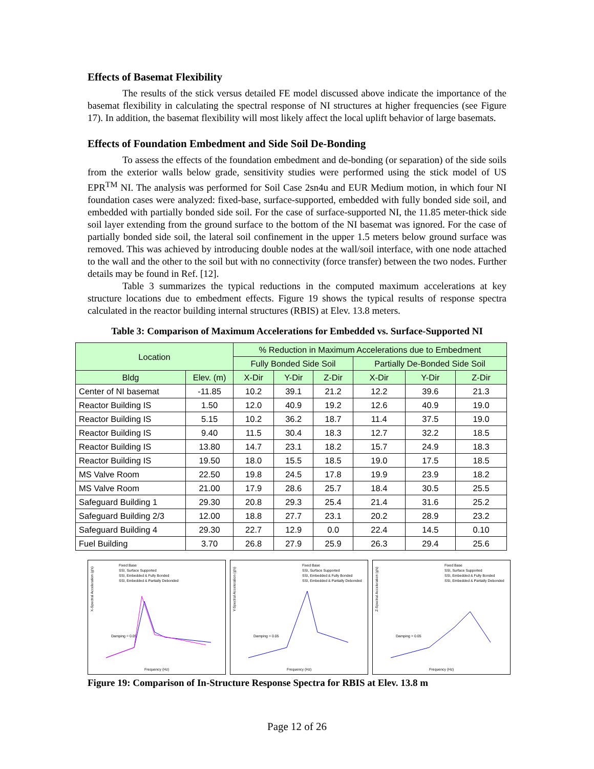Effects of Basemat Flexibility
The results of the stick versus detailed FE model discussed above indicate the importance of the basemat flexibility in calculating the spectral response of NI structures at higher frequencies (see Figure 17). In addition, the basemat flexibility will most likely affect the local uplift behavior of large basemats.
Effects of Foundation Embedment and Side Soil De-Bonding
To assess the effects of the foundation embedment and de-bonding (or separation) of the side soils from the exterior walls below grade, sensitivity studies were performed using the stick model of US EPR<sup>TM</sup> NI. The analysis was performed for Soil Case 2sn4u and EUR Medium motion, in which four NI foundation cases were analyzed: fixed-base, surface-supported, embedded with fully bonded side soil, and embedded with partially bonded side soil. For the case of surface-supported NI, the 11.85 meter-thick side soil layer extending from the ground surface to the bottom of the NI basemat was ignored. For the case of partially bonded side soil, the lateral soil confinement in the upper 1.5 meters below ground surface was removed. This was achieved by introducing double nodes at the wall/soil interface, with one node attached to the wall and the other to the soil but with no connectivity (force transfer) between the two nodes. Further details may be found in Ref. [12].
Table 3 summarizes the typical reductions in the computed maximum accelerations at key structure locations due to embedment effects. Figure 19 shows the typical results of response spectra calculated in the reactor building internal structures (RBIS) at Elev. 13.8 meters.
Table 3: Comparison of Maximum Accelerations for Embedded vs. Surface-Supported NI
| Location | | % Reduction in Maximum Accelerations due to Embedment | | | | | |
| --- | --- | --- | --- | --- | --- | --- | --- |
| | | Fully Bonded Side Soil | | | Partially De-Bonded Side Soil | | |
| Bldg | Elev. (m) | X-Dir | Y-Dir | Z-Dir | X-Dir | Y-Dir | Z-Dir |
| Center of NI basemat | -11.85 | 10.2 | 39.1 | 21.2 | 12.2 | 39.6 | 21.3 |
| Reactor Building IS | 1.50 | 12.0 | 40.9 | 19.2 | 12.6 | 40.9 | 19.0 |
| Reactor Building IS | 5.15 | 10.2 | 36.2 | 18.7 | 11.4 | 37.5 | 19.0 |
| Reactor Building IS | 9.40 | 11.5 | 30.4 | 18.3 | 12.7 | 32.2 | 18.5 |
| Reactor Building IS | 13.80 | 14.7 | 23.1 | 18.2 | 15.7 | 24.9 | 18.3 |
| Reactor Building IS | 19.50 | 18.0 | 15.5 | 18.5 | 19.0 | 17.5 | 18.5 |
| MS Valve Room | 22.50 | 19.8 | 24.5 | 17.8 | 19.9 | 23.9 | 18.2 |
| MS Valve Room | 21.00 | 17.9 | 28.6 | 25.7 | 18.4 | 30.5 | 25.5 |
| Safeguard Building 1 | 29.30 | 20.8 | 29.3 | 25.4 | 21.4 | 31.6 | 25.2 |
| Safeguard Building 2/3 | 12.00 | 18.8 | 27.7 | 23.1 | 20.2 | 28.9 | 23.2 |
| Safeguard Building 4 | 29.30 | 22.7 | 12.9 | 0.0 | 22.4 | 14.5 | 0.10 |
| Fuel Building | 3.70 | 26.8 | 27.9 | 25.9 | 26.3 | 29.4 | 25.6 |
Fixed Base
SSI, Surface Supported
SSI, Embedded & Fully Bonded
SSI, Embedded & Partially Debonded
X-Spectral Acceleration (g's)
Damping = 0.05
Frequency (Hz)
Fixed Base
SSI, Surface Supported
SSI, Embedded & Fully Bonded
SSI, Embedded & Partially Debonded
Y-Spectral Acceleration (g's)
Damping = 0.05
Frequency (Hz)
Fixed Base
SSI, Surface Supported
SSI, Embedded & Fully Bonded
SSI, Embedded & Partially Debonded
Z-Spectral Acceleration (g's)
Damping = 0.05
Frequency (Hz)
Figure 19: Comparison of In-Structure Response Spectra for RBIS at Elev. 13.8 m
Page 12 of 26